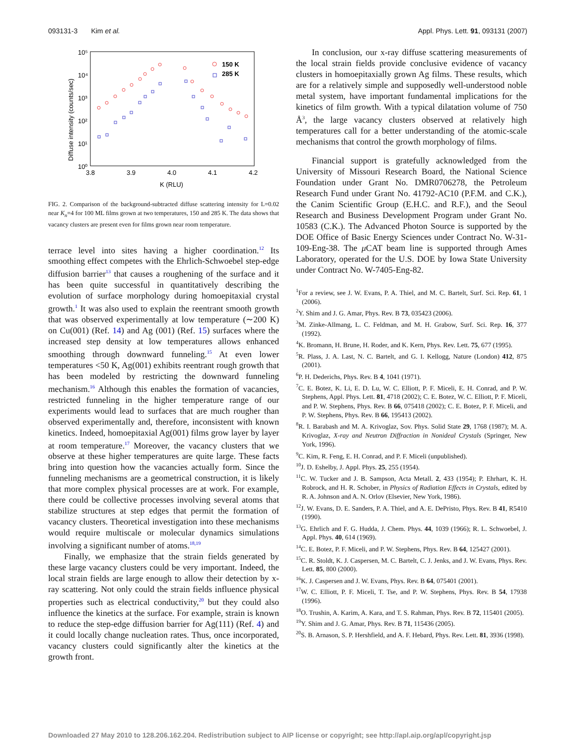093131-3 Kim et al. Appl. Phys. Lett. 91, 093131 (2007)
10⁵
10⁴
10³
10²
10¹
10⁰
3.8
3.9
4.0
4.1
4.2
K (RLU)
Diffuse intensity (counts/sec)
150 K
285 K
FIG. 2. Comparison of the background-subtracted diffuse scattering intensity for L=0.02 near K<sub>n</sub>=4 for 100 ML films grown at two temperatures, 150 and 285 K. The data shows that vacancy clusters are present even for films grown near room temperature.
terrace level into sites having a higher coordination.<sup>12</sup> Its smoothing effect competes with the Ehrlich-Schwoebel step-edge diffusion barrier<sup>13</sup> that causes a roughening of the surface and it has been quite successful in quantitatively describing the evolution of surface morphology during homoepitaxial crystal growth.<sup>1</sup> It was also used to explain the reentrant smooth growth that was observed experimentally at low temperature (∼200 K) on Cu(001) (Ref. 14) and Ag (001) (Ref. 15) surfaces where the increased step density at low temperatures allows enhanced smoothing through downward funneling.<sup>15</sup> At even lower temperatures <50 K, Ag(001) exhibits reentrant rough growth that has been modeled by restricting the downward funneling mechanism.<sup>16</sup> Although this enables the formation of vacancies, restricted funneling in the higher temperature range of our experiments would lead to surfaces that are much rougher than observed experimentally and, therefore, inconsistent with known kinetics. Indeed, homoepitaxial Ag(001) films grow layer by layer at room temperature.<sup>17</sup> Moreover, the vacancy clusters that we observe at these higher temperatures are quite large. These facts bring into question how the vacancies actually form. Since the funneling mechanisms are a geometrical construction, it is likely that more complex physical processes are at work. For example, there could be collective processes involving several atoms that stabilize structures at step edges that permit the formation of vacancy clusters. Theoretical investigation into these mechanisms would require multiscale or molecular dynamics simulations involving a significant number of atoms.<sup>18,19</sup>
Finally, we emphasize that the strain fields generated by these large vacancy clusters could be very important. Indeed, the local strain fields are large enough to allow their detection by x-ray scattering. Not only could the strain fields influence physical properties such as electrical conductivity,<sup>20</sup> but they could also influence the kinetics at the surface. For example, strain is known to reduce the step-edge diffusion barrier for Ag(111) (Ref. 4) and it could locally change nucleation rates. Thus, once incorporated, vacancy clusters could significantly alter the kinetics at the growth front.
In conclusion, our x-ray diffuse scattering measurements of the local strain fields provide conclusive evidence of vacancy clusters in homoepitaxially grown Ag films. These results, which are for a relatively simple and supposedly well-understood noble metal system, have important fundamental implications for the kinetics of film growth. With a typical dilatation volume of 750 Å<sup>3</sup>, the large vacancy clusters observed at relatively high temperatures call for a better understanding of the atomic-scale mechanisms that control the growth morphology of films.
Financial support is gratefully acknowledged from the University of Missouri Research Board, the National Science Foundation under Grant No. DMR0706278, the Petroleum Research Fund under Grant No. 41792-AC10 (P.F.M. and C.K.), the Canim Scientific Group (E.H.C. and R.F.), and the Seoul Research and Business Development Program under Grant No. 10583 (C.K.). The Advanced Photon Source is supported by the DOE Office of Basic Energy Sciences under Contract No. W-31-109-Eng-38. The μ CAT beam line is supported through Ames Laboratory, operated for the U.S. DOE by Iowa State University under Contract No. W-7405-Eng-82.
<sup>1</sup> For a review, see J. W. Evans, P. A. Thiel, and M. C. Bartelt, Surf. Sci. Rep. 61, 1 (2006).
<sup>2</sup> Y. Shim and J. G. Amar, Phys. Rev. B 73, 035423 (2006).
<sup>3</sup> M. Zinke-Allmang, L. C. Feldman, and M. H. Grabow, Surf. Sci. Rep. 16, 377 (1992).
<sup>4</sup> K. Bromann, H. Brune, H. Roder, and K. Kern, Phys. Rev. Lett. 75, 677 (1995).
<sup>5</sup> R. Plass, J. A. Last, N. C. Bartelt, and G. I. Kellogg, Nature (London) 412, 875 (2001).
<sup>6</sup> P. H. Dederichs, Phys. Rev. B 4, 1041 (1971).
<sup>7</sup>C. E. Botez, K. Li, E. D. Lu, W. C. Elliott, P. F. Miceli, E. H. Conrad, and P. W. Stephens, Appl. Phys. Lett. 81, 4718 (2002); C. E. Botez, W. C. Elliott, P. F. Miceli, and P. W. Stephens, Phys. Rev. B 66, 075418 (2002); C. E. Botez, P. F. Miceli, and P. W. Stephens, Phys. Rev. B 66, 195413 (2002).
<sup>8</sup> R. I. Barabash and M. A. Krivoglaz, Sov. Phys. Solid State 29, 1768 (1987); M. A. Krivoglaz, X-ray and Neutron Diffraction in Nonideal Crystals (Springer, New York, 1996).
<sup>9</sup>C. Kim, R. Feng, E. H. Conrad, and P. F. Miceli (unpublished).
<sup>10</sup> J. D. Eshelby, J. Appl. Phys. 25, 255 (1954).
<sup>11</sup>C. W. Tucker and J. B. Sampson, Acta Metall. 2, 433 (1954); P. Ehrhart, K. H. Robrock, and H. R. Schober, in Physics of Radiation Effects in Crystals, edited by R. A. Johnson and A. N. Orlov (Elsevier, New York, 1986).
<sup>12</sup> J. W. Evans, D. E. Sanders, P. A. Thiel, and A. E. DePristo, Phys. Rev. B 41, R5410 (1990).
<sup>13</sup> G. Ehrlich and F. G. Hudda, J. Chem. Phys. 44, 1039 (1966); R. L. Schwoebel, J. Appl. Phys. 40, 614 (1969).
<sup>14</sup>C. E. Botez, P. F. Miceli, and P. W. Stephens, Phys. Rev. B 64, 125427 (2001).
<sup>15</sup>C. R. Stoldt, K. J. Caspersen, M. C. Bartelt, C. J. Jenks, and J. W. Evans, Phys. Rev. Lett. 85, 800 (2000).
<sup>16</sup> K. J. Caspersen and J. W. Evans, Phys. Rev. B 64, 075401 (2001).
<sup>17</sup> W. C. Elliott, P. F. Miceli, T. Tse, and P. W. Stephens, Phys. Rev. B 54, 17938 (1996).
<sup>18</sup>O. Trushin, A. Karim, A. Kara, and T. S. Rahman, Phys. Rev. B 72, 115401 (2005).
<sup>19</sup> Y. Shim and J. G. Amar, Phys. Rev. B 71, 115436 (2005).
<sup>20</sup>S. B. Arnason, S. P. Hershfield, and A. F. Hebard, Phys. Rev. Lett. 81, 3936 (1998).
Downloaded 27 May 2010 to 128.206.162.204. Redistribution subject to AIP license or copyright; see http://apl.aip.org/apl/copyright.jsp